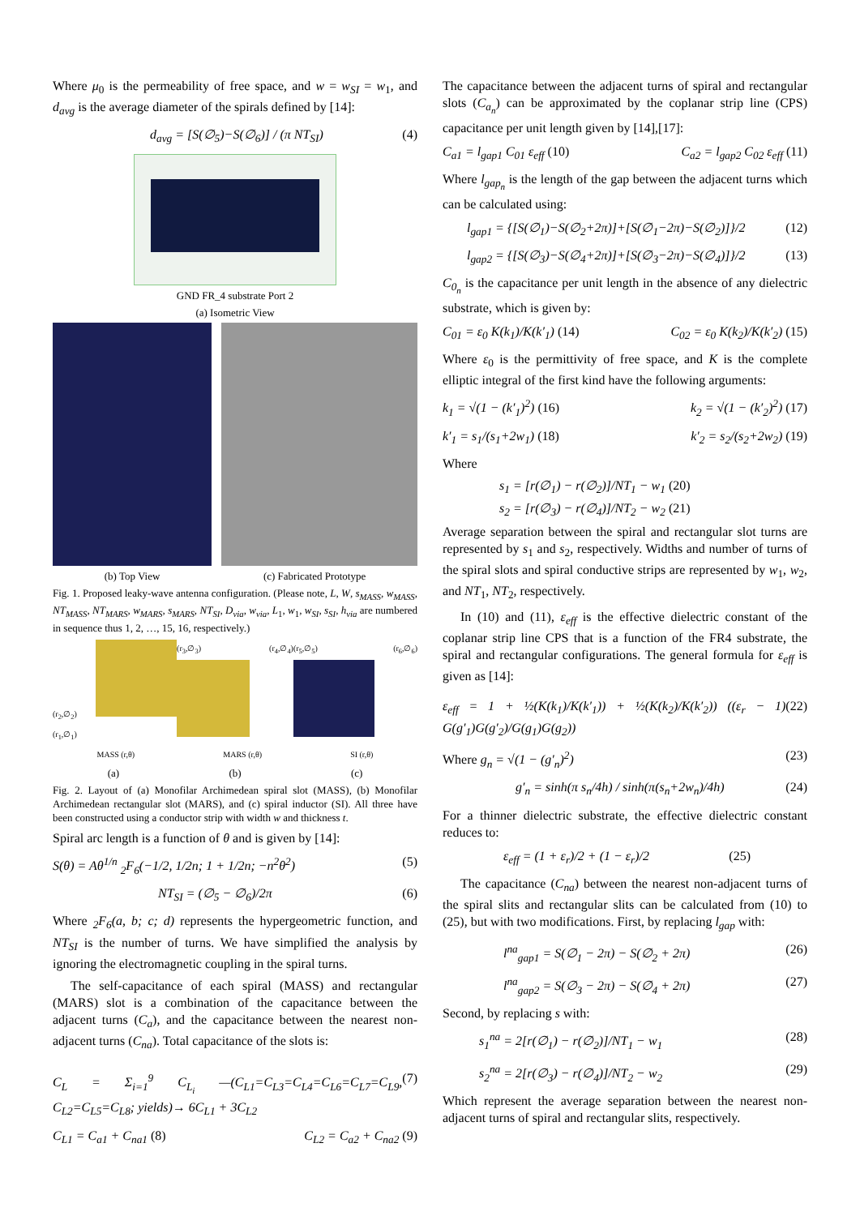Where μ<sub>0</sub> is the permeability of free space, and w = w<sub>SI</sub> = w<sub>1</sub>, and d<sub>avg</sub> is the average diameter of the spirals defined by [14]:
d<sub>avg</sub> = [S(∅<sub>5</sub>)−S(∅<sub>6</sub>)] / (π NT<sub>SI</sub>) (4)
GND FR_4 substrate Port 2
(a) Isometric View
(b) Top View (c) Fabricated Prototype
Fig. 1. Proposed leaky-wave antenna configuration. (Please note, L, W, s<sub>MASS</sub>, w<sub>MASS</sub>, NT<sub>MASS</sub>, NT<sub>MARS</sub>, w<sub>MARS</sub>, s<sub>MARS</sub>, NT<sub>SI</sub>, D<sub>via</sub>, w<sub>via</sub>, L<sub>1</sub>, w<sub>1</sub>, w<sub>SI</sub>, s<sub>SI</sub>, h<sub>via</sub> are numbered in sequence thus 1, 2, …, 15, 16, respectively.)
(r<sub>2</sub>,∅<sub>2</sub>) (r<sub>1</sub>,∅<sub>1</sub>) (r<sub>3</sub>,∅<sub>3</sub>) (r<sub>4</sub>,∅<sub>4</sub>) (r<sub>5</sub>,∅<sub>5</sub>) (r<sub>6</sub>,∅<sub>6</sub>)
MASS (r,θ) MARS (r,θ) SI (r,θ)
(a) (b) (c)
Fig. 2. Layout of (a) Monofilar Archimedean spiral slot (MASS), (b) Monofilar Archimedean rectangular slot (MARS), and (c) spiral inductor (SI). All three have been constructed using a conductor strip with width w and thickness t.
Spiral arc length is a function of θ and is given by [14]:
S(θ) = Aθ<sup>1/n</sup> <sub>2</sub>F<sub>6</sub>(−1/2, 1/2n; 1 + 1/2n; −n<sup>2</sup>θ<sup>2</sup>) (5)
NT<sub>SI</sub> = (∅<sub>5</sub> − ∅<sub>6</sub>)/2π (6)
Where <sub>2</sub>F<sub>6</sub>(a, b; c; d) represents the hypergeometric function, and NT<sub>SI</sub> is the number of turns. We have simplified the analysis by ignoring the electromagnetic coupling in the spiral turns.
The self-capacitance of each spiral (MASS) and rectangular (MARS) slot is a combination of the capacitance between the adjacent turns (C<sub>a</sub>), and the capacitance between the nearest non-adjacent turns (C<sub>na</sub>). Total capacitance of the slots is:
C<sub>L</sub> = Σ<sub>i=1</sub><sup>9</sup> C<sub>L<sub>i</sub></sub> —(C<sub>L1</sub>=C<sub>L3</sub>=C<sub>L4</sub>=C<sub>L6</sub>=C<sub>L7</sub>=C<sub>L9</sub>, C<sub>L2</sub>=C<sub>L5</sub>=C<sub>L8</sub>; yields)→ 6C<sub>L1</sub> + 3C<sub>L2</sub> (7)
C<sub>L1</sub> = C<sub>a1</sub> + C<sub>na1</sub> (8) C<sub>L2</sub> = C<sub>a2</sub> + C<sub>na2</sub> (9)
The capacitance between the adjacent turns of spiral and rectangular slots (C<sub>a<sub>n</sub></sub>) can be approximated by the coplanar strip line (CPS) capacitance per unit length given by [14],[17]:
C<sub>a1</sub> = l<sub>gap1</sub> C<sub>01</sub> ε<sub>eff</sub> (10) C<sub>a2</sub> = l<sub>gap2</sub> C<sub>02</sub> ε<sub>eff</sub> (11)
Where l<sub>gap<sub>n</sub></sub> is the length of the gap between the adjacent turns which can be calculated using:
l<sub>gap1</sub> = {[S(∅<sub>1</sub>)−S(∅<sub>2</sub>+2π)]+[S(∅<sub>1</sub>−2π)−S(∅<sub>2</sub>)]}/2 (12)
l<sub>gap2</sub> = {[S(∅<sub>3</sub>)−S(∅<sub>4</sub>+2π)]+[S(∅<sub>3</sub>−2π)−S(∅<sub>4</sub>)]}/2 (13)
C<sub>0<sub>n</sub></sub> is the capacitance per unit length in the absence of any dielectric substrate, which is given by:
C<sub>01</sub> = ε<sub>0</sub> K(k<sub>1</sub>)/K(k′<sub>1</sub>) (14) C<sub>02</sub> = ε<sub>0</sub> K(k<sub>2</sub>)/K(k′<sub>2</sub>) (15)
Where ε<sub>0</sub> is the permittivity of free space, and K is the complete elliptic integral of the first kind have the following arguments:
k<sub>1</sub> = √(1 − (k′<sub>1</sub>)<sup>2</sup>) (16) k<sub>2</sub> = √(1 − (k′<sub>2</sub>)<sup>2</sup>) (17)
k′<sub>1</sub> = s<sub>1</sub>/(s<sub>1</sub>+2w<sub>1</sub>) (18) k′<sub>2</sub> = s<sub>2</sub>/(s<sub>2</sub>+2w<sub>2</sub>) (19)
Where
s<sub>1</sub> = [r(∅<sub>1</sub>) − r(∅<sub>2</sub>)]/NT<sub>1</sub> − w<sub>1</sub> (20)
s<sub>2</sub> = [r(∅<sub>3</sub>) − r(∅<sub>4</sub>)]/NT<sub>2</sub> − w<sub>2</sub> (21)
Average separation between the spiral and rectangular slot turns are represented by s<sub>1</sub> and s<sub>2</sub>, respectively. Widths and number of turns of the spiral slots and spiral conductive strips are represented by w<sub>1</sub>, w<sub>2</sub>, and NT<sub>1</sub>, NT<sub>2</sub>, respectively.
In (10) and (11), ε<sub>eff</sub> is the effective dielectric constant of the coplanar strip line CPS that is a function of the FR4 substrate, the spiral and rectangular configurations. The general formula for ε<sub>eff</sub> is given as [14]:
ε<sub>eff</sub> = 1 + ½(K(k<sub>1</sub>)/K(k′<sub>1</sub>)) + ½(K(k<sub>2</sub>)/K(k′<sub>2</sub>)) ((ε<sub>r</sub> − 1) G(g′<sub>1</sub>)G(g′<sub>2</sub>)/G(g<sub>1</sub>)G(g<sub>2</sub>)) (22)
Where g<sub>n</sub> = √(1 − (g′<sub>n</sub>)<sup>2</sup>) (23)
g′<sub>n</sub> = sinh(π s<sub>n</sub>/4h) / sinh(π(s<sub>n</sub>+2w<sub>n</sub>)/4h) (24)
For a thinner dielectric substrate, the effective dielectric constant reduces to:
ε<sub>eff</sub> = (1 + ε<sub>r</sub>)/2 + (1 − ε<sub>r</sub>)/2 (25)
The capacitance (C<sub>na</sub>) between the nearest non-adjacent turns of the spiral slits and rectangular slits can be calculated from (10) to (25), but with two modifications. First, by replacing l<sub>gap</sub> with:
l<sup>na</sup><sub>gap1</sub> = S(∅<sub>1</sub> − 2π) − S(∅<sub>2</sub> + 2π) (26)
l<sup>na</sup><sub>gap2</sub> = S(∅<sub>3</sub> − 2π) − S(∅<sub>4</sub> + 2π) (27)
Second, by replacing s with:
s<sub>1</sub><sup>na</sup> = 2[r(∅<sub>1</sub>) − r(∅<sub>2</sub>)]/NT<sub>1</sub> − w<sub>1</sub> (28)
s<sub>2</sub><sup>na</sup> = 2[r(∅<sub>3</sub>) − r(∅<sub>4</sub>)]/NT<sub>2</sub> − w<sub>2</sub> (29)
Which represent the average separation between the nearest non-adjacent turns of spiral and rectangular slits, respectively.